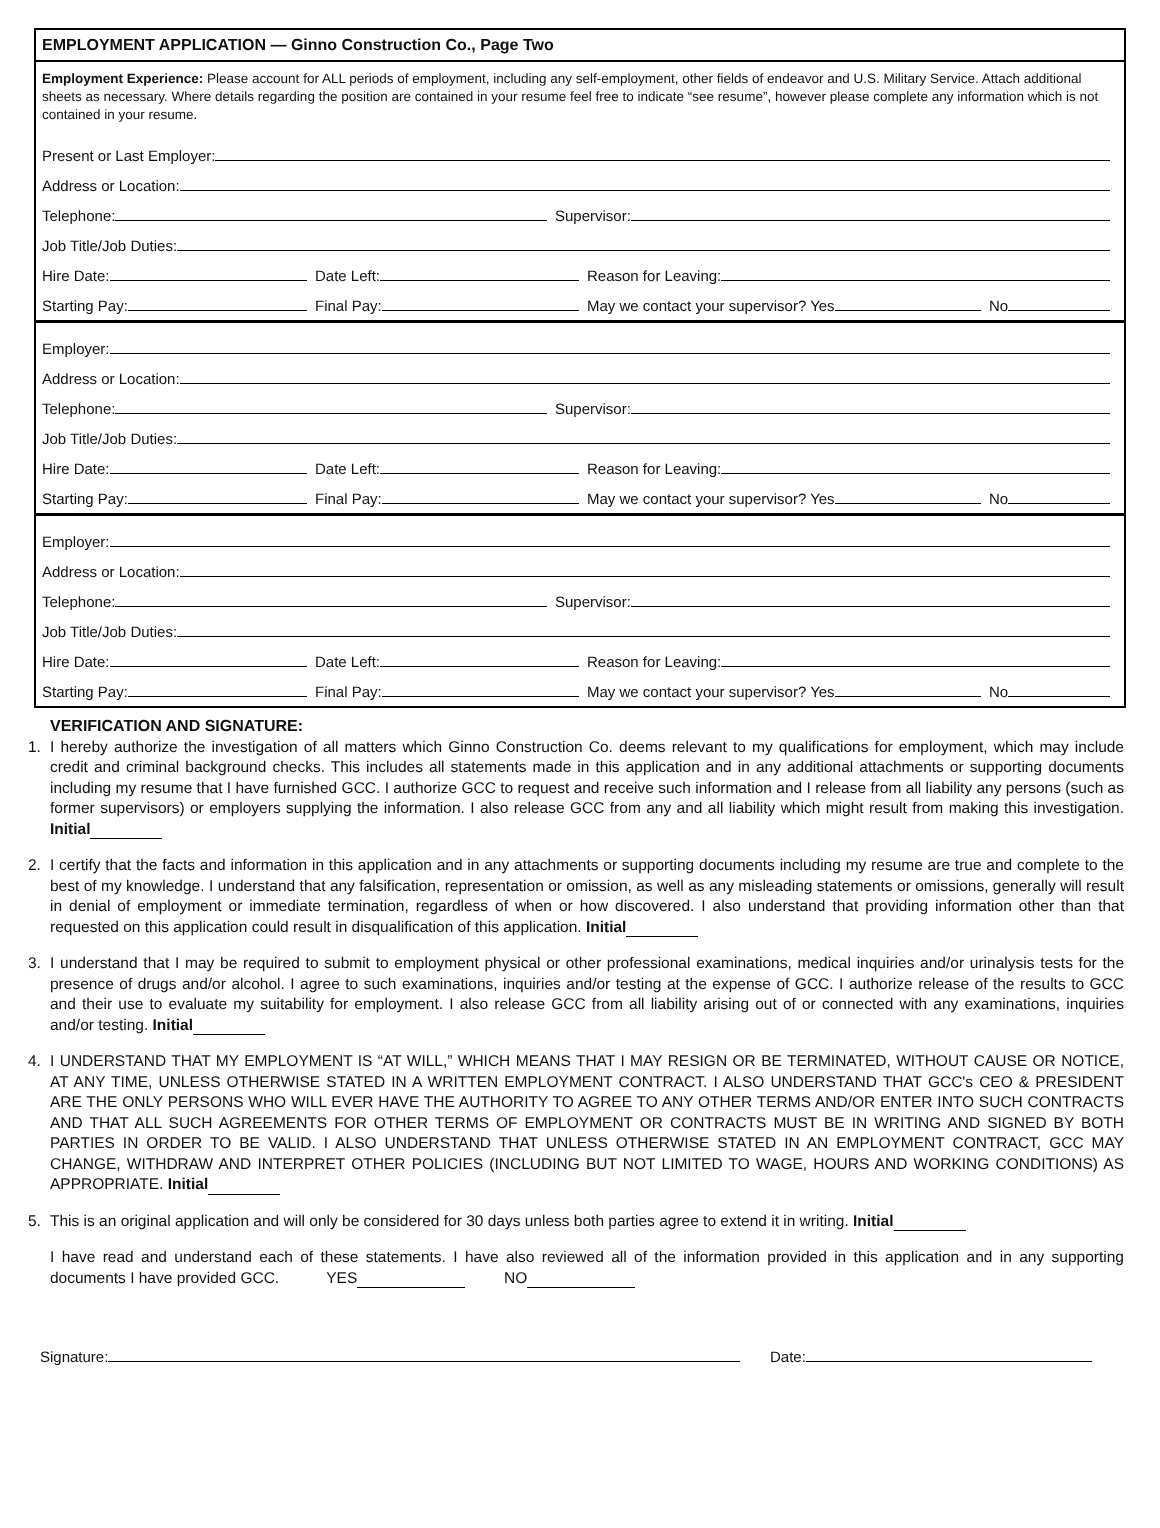EMPLOYMENT APPLICATION — Ginno Construction Co., Page Two
Employment Experience: Please account for ALL periods of employment, including any self-employment, other fields of endeavor and U.S. Military Service. Attach additional sheets as necessary. Where details regarding the position are contained in your resume feel free to indicate “see resume”, however please complete any information which is not contained in your resume.
Present or Last Employer:
Address or Location:
Telephone:
Supervisor:
Job Title/Job Duties:
Hire Date:
Date Left:
Reason for Leaving:
Starting Pay:
Final Pay:
May we contact your supervisor? Yes
No
Employer:
Address or Location:
Telephone:
Supervisor:
Job Title/Job Duties:
Hire Date:
Date Left:
Reason for Leaving:
Starting Pay:
Final Pay:
May we contact your supervisor? Yes
No
Employer:
Address or Location:
Telephone:
Supervisor:
Job Title/Job Duties:
Hire Date:
Date Left:
Reason for Leaving:
Starting Pay:
Final Pay:
May we contact your supervisor? Yes
No
VERIFICATION AND SIGNATURE:
1. I hereby authorize the investigation of all matters which Ginno Construction Co. deems relevant to my qualifications for employment, which may include credit and criminal background checks. This includes all statements made in this application and in any additional attachments or supporting documents including my resume that I have furnished GCC. I authorize GCC to request and receive such information and I release from all liability any persons (such as former supervisors) or employers supplying the information. I also release GCC from any and all liability which might result from making this investigation. Initial
2. I certify that the facts and information in this application and in any attachments or supporting documents including my resume are true and complete to the best of my knowledge. I understand that any falsification, representation or omission, as well as any misleading statements or omissions, generally will result in denial of employment or immediate termination, regardless of when or how discovered. I also understand that providing information other than that requested on this application could result in disqualification of this application. Initial
3. I understand that I may be required to submit to employment physical or other professional examinations, medical inquiries and/or urinalysis tests for the presence of drugs and/or alcohol. I agree to such examinations, inquiries and/or testing at the expense of GCC. I authorize release of the results to GCC and their use to evaluate my suitability for employment. I also release GCC from all liability arising out of or connected with any examinations, inquiries and/or testing. Initial
4. I UNDERSTAND THAT MY EMPLOYMENT IS “AT WILL,” WHICH MEANS THAT I MAY RESIGN OR BE TERMINATED, WITHOUT CAUSE OR NOTICE, AT ANY TIME, UNLESS OTHERWISE STATED IN A WRITTEN EMPLOYMENT CONTRACT. I ALSO UNDERSTAND THAT GCC's CEO & PRESIDENT ARE THE ONLY PERSONS WHO WILL EVER HAVE THE AUTHORITY TO AGREE TO ANY OTHER TERMS AND/OR ENTER INTO SUCH CONTRACTS AND THAT ALL SUCH AGREEMENTS FOR OTHER TERMS OF EMPLOYMENT OR CONTRACTS MUST BE IN WRITING AND SIGNED BY BOTH PARTIES IN ORDER TO BE VALID. I ALSO UNDERSTAND THAT UNLESS OTHERWISE STATED IN AN EMPLOYMENT CONTRACT, GCC MAY CHANGE, WITHDRAW AND INTERPRET OTHER POLICIES (INCLUDING BUT NOT LIMITED TO WAGE, HOURS AND WORKING CONDITIONS) AS APPROPRIATE. Initial
5. This is an original application and will only be considered for 30 days unless both parties agree to extend it in writing. Initial
I have read and understand each of these statements. I have also reviewed all of the information provided in this application and in any supporting documents I have provided GCC. YES NO
Signature: Date: